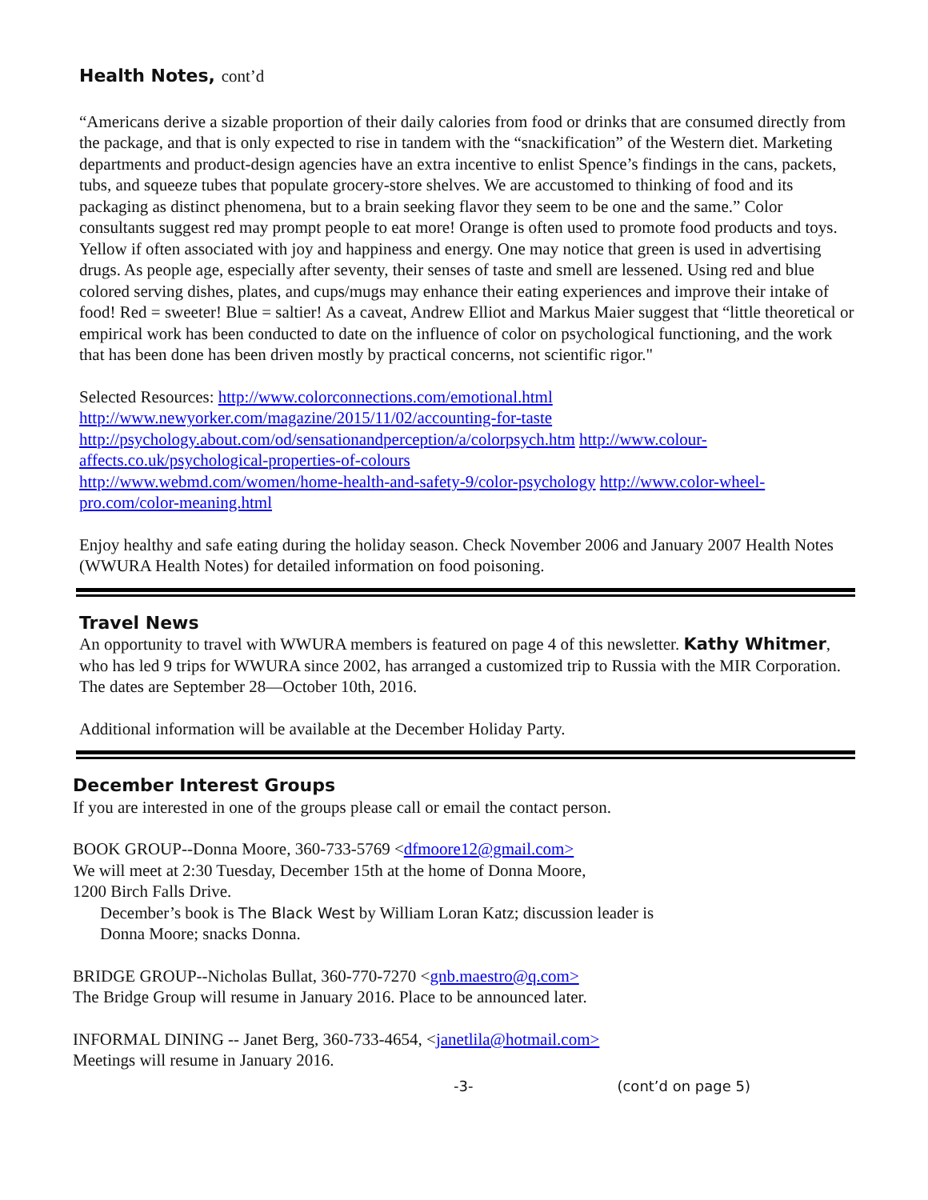Health Notes, cont’d
“Americans derive a sizable proportion of their daily calories from food or drinks that are consumed directly from the package, and that is only expected to rise in tandem with the “snackification” of the Western diet. Marketing departments and product-design agencies have an extra incentive to enlist Spence’s findings in the cans, packets, tubs, and squeeze tubes that populate grocery-store shelves. We are accustomed to thinking of food and its packaging as distinct phenomena, but to a brain seeking flavor they seem to be one and the same.” Color consultants suggest red may prompt people to eat more! Orange is often used to promote food products and toys. Yellow if often associated with joy and happiness and energy. One may notice that green is used in advertising drugs. As people age, especially after seventy, their senses of taste and smell are lessened. Using red and blue colored serving dishes, plates, and cups/mugs may enhance their eating experiences and improve their intake of food! Red = sweeter! Blue = saltier! As a caveat, Andrew Elliot and Markus Maier suggest that “little theoretical or empirical work has been conducted to date on the influence of color on psychological functioning, and the work that has been done has been driven mostly by practical concerns, not scientific rigor."
Selected Resources: http://www.colorconnections.com/emotional.html
http://www.newyorker.com/magazine/2015/11/02/accounting-for-taste
http://psychology.about.com/od/sensationandperception/a/colorpsych.htm http://www.colour-affects.co.uk/psychological-properties-of-colours
http://www.webmd.com/women/home-health-and-safety-9/color-psychology http://www.color-wheel-pro.com/color-meaning.html
Enjoy healthy and safe eating during the holiday season. Check November 2006 and January 2007 Health Notes (WWURA Health Notes) for detailed information on food poisoning.
Travel News
An opportunity to travel with WWURA members is featured on page 4 of this newsletter. Kathy Whitmer, who has led 9 trips for WWURA since 2002, has arranged a customized trip to Russia with the MIR Corporation. The dates are September 28—October 10th, 2016.
Additional information will be available at the December Holiday Party.
December Interest Groups
If you are interested in one of the groups please call or email the contact person.
BOOK GROUP--Donna Moore, 360-733-5769 <dfmoore12@gmail.com>
We will meet at 2:30 Tuesday, December 15th at the home of Donna Moore,
1200 Birch Falls Drive.
December’s book is The Black West by William Loran Katz; discussion leader is
Donna Moore; snacks Donna.
BRIDGE GROUP--Nicholas Bullat, 360-770-7270 <gnb.maestro@q.com>
The Bridge Group will resume in January 2016. Place to be announced later.
INFORMAL DINING -- Janet Berg, 360-733-4654, <janetlila@hotmail.com>
Meetings will resume in January 2016.
-3- (cont’d on page 5)